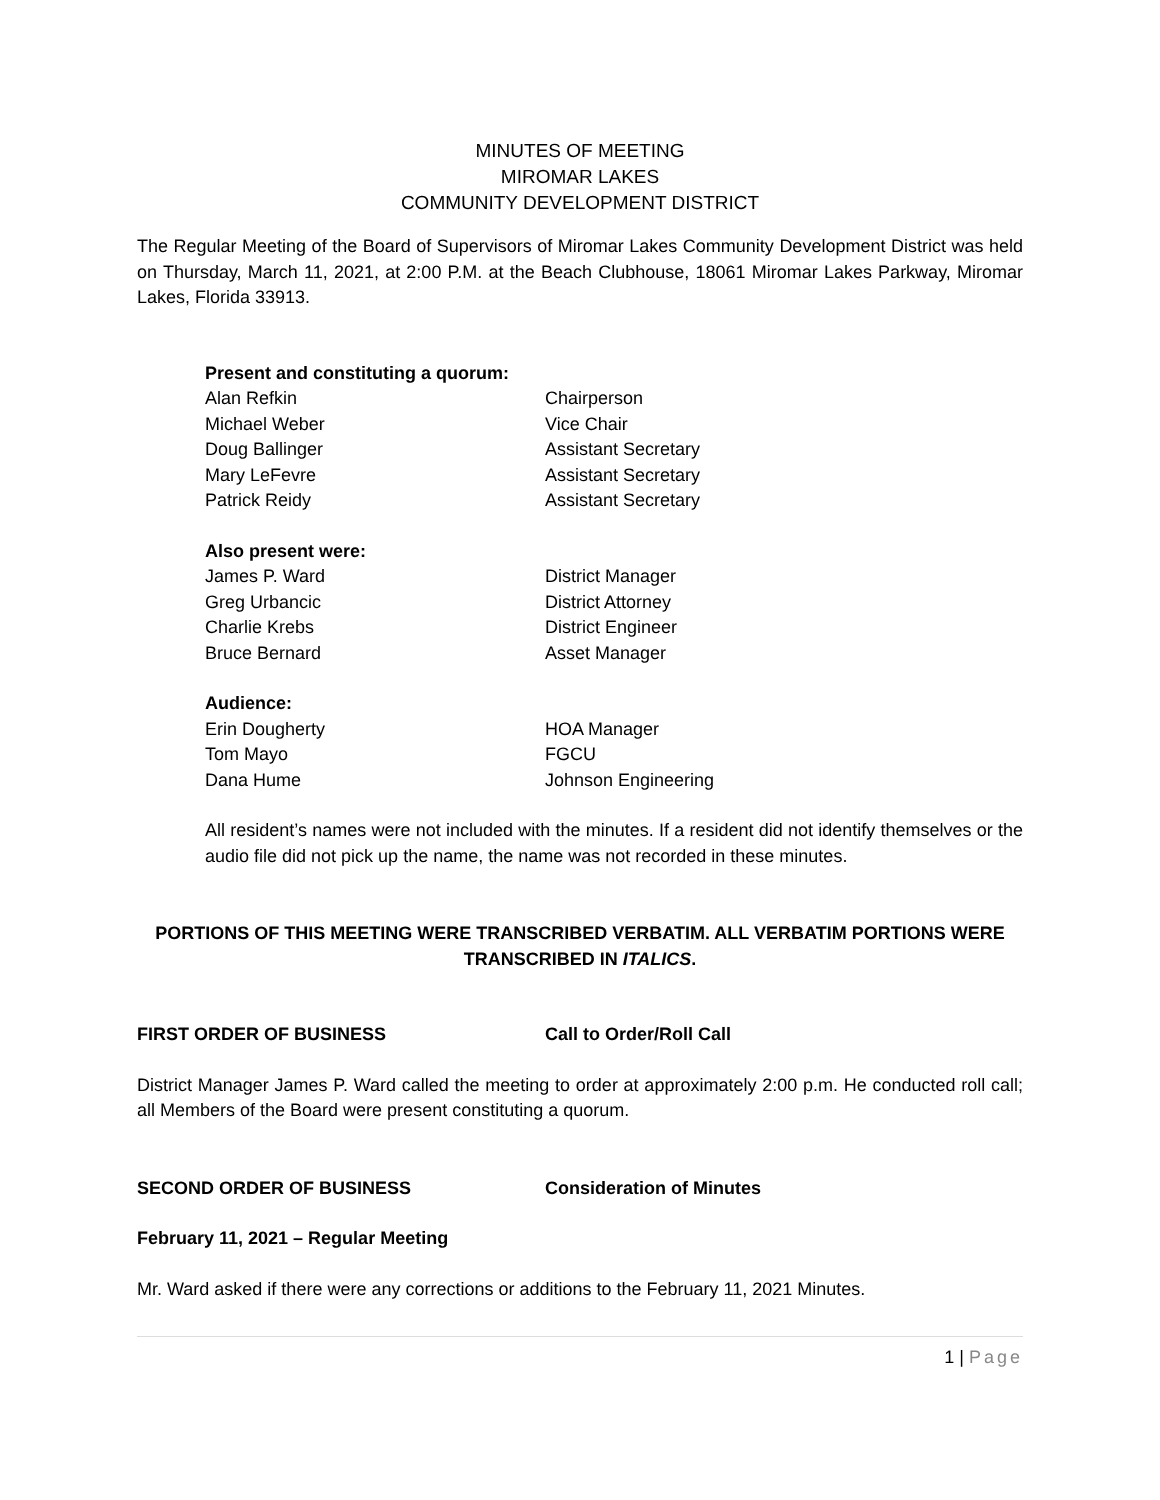MINUTES OF MEETING
MIROMAR LAKES
COMMUNITY DEVELOPMENT DISTRICT
The Regular Meeting of the Board of Supervisors of Miromar Lakes Community Development District was held on Thursday, March 11, 2021, at 2:00 P.M. at the Beach Clubhouse, 18061 Miromar Lakes Parkway, Miromar Lakes, Florida 33913.
Present and constituting a quorum:
Alan Refkin Chairperson
Michael Weber Vice Chair
Doug Ballinger Assistant Secretary
Mary LeFevre Assistant Secretary
Patrick Reidy Assistant Secretary
Also present were:
James P. Ward District Manager
Greg Urbancic District Attorney
Charlie Krebs District Engineer
Bruce Bernard Asset Manager
Audience:
Erin Dougherty HOA Manager
Tom Mayo FGCU
Dana Hume Johnson Engineering
All resident’s names were not included with the minutes. If a resident did not identify themselves or the audio file did not pick up the name, the name was not recorded in these minutes.
PORTIONS OF THIS MEETING WERE TRANSCRIBED VERBATIM. ALL VERBATIM PORTIONS WERE TRANSCRIBED IN ITALICS.
FIRST ORDER OF BUSINESS Call to Order/Roll Call
District Manager James P. Ward called the meeting to order at approximately 2:00 p.m. He conducted roll call; all Members of the Board were present constituting a quorum.
SECOND ORDER OF BUSINESS Consideration of Minutes
February 11, 2021 – Regular Meeting
Mr. Ward asked if there were any corrections or additions to the February 11, 2021 Minutes.
1 | Page